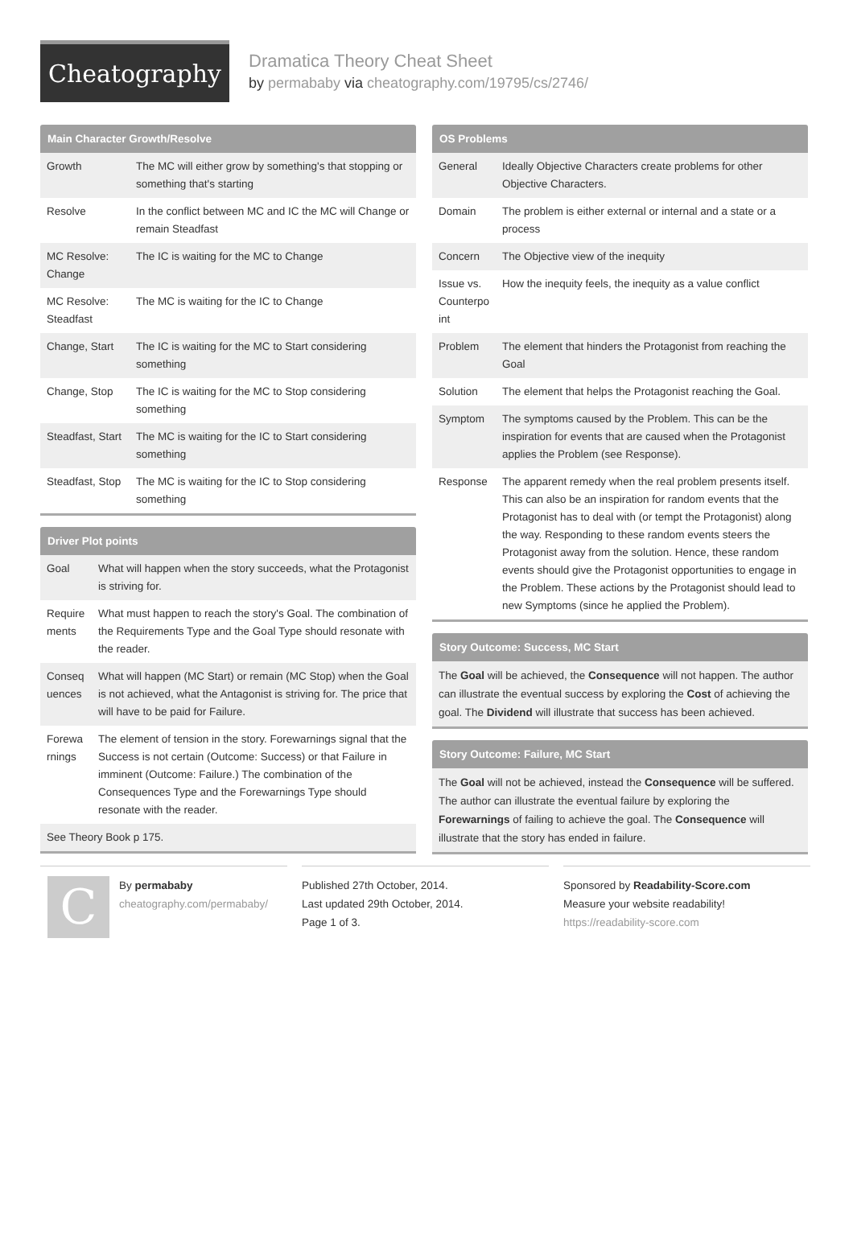Cheatography
Dramatica Theory Cheat Sheet
by permababy via cheatography.com/19795/cs/2746/
Main Character Growth/Resolve
| Growth | The MC will either grow by something's that stopping or something that's starting |
| Resolve | In the conflict between MC and IC the MC will Change or remain Steadfast |
| MC Resolve: Change | The IC is waiting for the MC to Change |
| MC Resolve: Steadfast | The MC is waiting for the IC to Change |
| Change, Start | The IC is waiting for the MC to Start considering something |
| Change, Stop | The IC is waiting for the MC to Stop considering something |
| Steadfast, Start | The MC is waiting for the IC to Start considering something |
| Steadfast, Stop | The MC is waiting for the IC to Stop considering something |
Driver Plot points
| Goal | What will happen when the story succeeds, what the Protagonist is striving for. |
| Require ments | What must happen to reach the story's Goal. The combination of the Requirements Type and the Goal Type should resonate with the reader. |
| Conseq uences | What will happen (MC Start) or remain (MC Stop) when the Goal is not achieved, what the Antagonist is striving for. The price that will have to be paid for Failure. |
| Forewa rnings | The element of tension in the story. Forewarnings signal that the Success is not certain (Outcome: Success) or that Failure in imminent (Outcome: Failure.) The combination of the Consequences Type and the Forewarnings Type should resonate with the reader. |
| See Theory Book p 175. | |
OS Problems
| General | Ideally Objective Characters create problems for other Objective Characters. |
| Domain | The problem is either external or internal and a state or a process |
| Concern | The Objective view of the inequity |
| Issue vs. Counterpo int | How the inequity feels, the inequity as a value conflict |
| Problem | The element that hinders the Protagonist from reaching the Goal |
| Solution | The element that helps the Protagonist reaching the Goal. |
| Symptom | The symptoms caused by the Problem. This can be the inspiration for events that are caused when the Protagonist applies the Problem (see Response). |
| Response | The apparent remedy when the real problem presents itself. This can also be an inspiration for random events that the Protagonist has to deal with (or tempt the Protagonist) along the way. Responding to these random events steers the Protagonist away from the solution. Hence, these random events should give the Protagonist opportunities to engage in the Problem. These actions by the Protagonist should lead to new Symptoms (since he applied the Problem). |
Story Outcome: Success, MC Start
The Goal will be achieved, the Consequence will not happen. The author can illustrate the eventual success by exploring the Cost of achieving the goal. The Dividend will illustrate that success has been achieved.
Story Outcome: Failure, MC Start
The Goal will not be achieved, instead the Consequence will be suffered. The author can illustrate the eventual failure by exploring the Forewarnings of failing to achieve the goal. The Consequence will illustrate that the story has ended in failure.
C
By permababy
cheatography.com/permababy/
Published 27th October, 2014.
Last updated 29th October, 2014.
Page 1 of 3.
Sponsored by Readability-Score.com
Measure your website readability!
https://readability-score.com